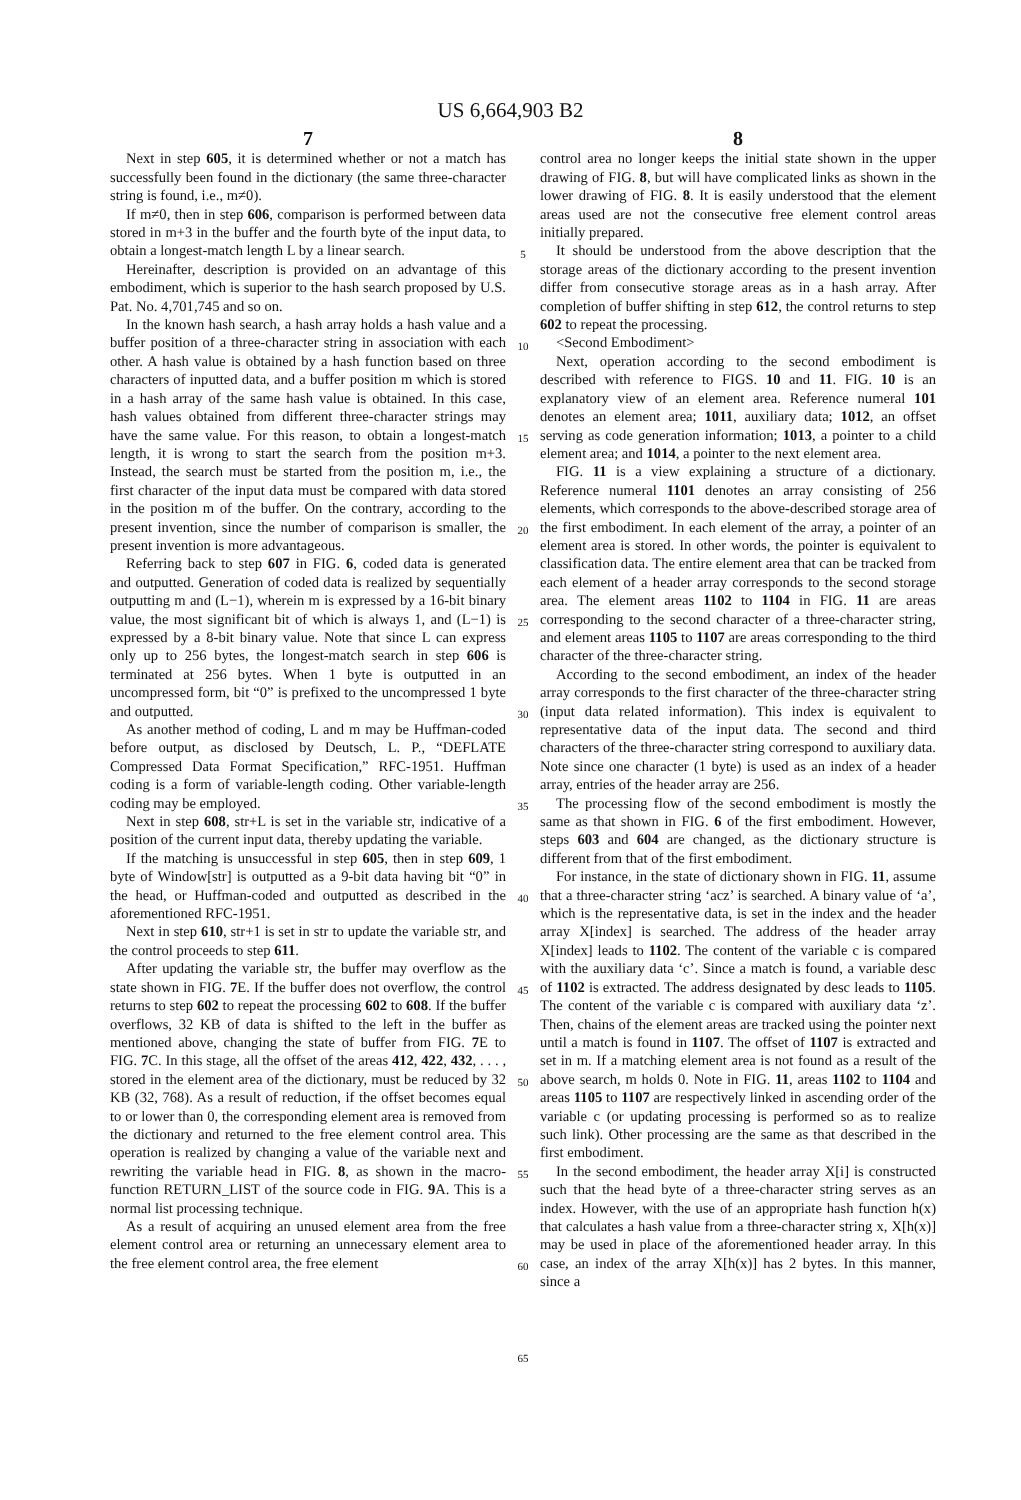US 6,664,903 B2
7
Next in step 605, it is determined whether or not a match has successfully been found in the dictionary (the same three-character string is found, i.e., m≠0).
If m≠0, then in step 606, comparison is performed between data stored in m+3 in the buffer and the fourth byte of the input data, to obtain a longest-match length L by a linear search.
Hereinafter, description is provided on an advantage of this embodiment, which is superior to the hash search proposed by U.S. Pat. No. 4,701,745 and so on.
In the known hash search, a hash array holds a hash value and a buffer position of a three-character string in association with each other. A hash value is obtained by a hash function based on three characters of inputted data, and a buffer position m which is stored in a hash array of the same hash value is obtained. In this case, hash values obtained from different three-character strings may have the same value. For this reason, to obtain a longest-match length, it is wrong to start the search from the position m+3. Instead, the search must be started from the position m, i.e., the first character of the input data must be compared with data stored in the position m of the buffer. On the contrary, according to the present invention, since the number of comparison is smaller, the present invention is more advantageous.
Referring back to step 607 in FIG. 6, coded data is generated and outputted. Generation of coded data is realized by sequentially outputting m and (L−1), wherein m is expressed by a 16-bit binary value, the most significant bit of which is always 1, and (L−1) is expressed by a 8-bit binary value. Note that since L can express only up to 256 bytes, the longest-match search in step 606 is terminated at 256 bytes. When 1 byte is outputted in an uncompressed form, bit “0” is prefixed to the uncompressed 1 byte and outputted.
As another method of coding, L and m may be Huffman-coded before output, as disclosed by Deutsch, L. P., “DEFLATE Compressed Data Format Specification,” RFC-1951. Huffman coding is a form of variable-length coding. Other variable-length coding may be employed.
Next in step 608, str+L is set in the variable str, indicative of a position of the current input data, thereby updating the variable.
If the matching is unsuccessful in step 605, then in step 609, 1 byte of Window[str] is outputted as a 9-bit data having bit “0” in the head, or Huffman-coded and outputted as described in the aforementioned RFC-1951.
Next in step 610, str+1 is set in str to update the variable str, and the control proceeds to step 611.
After updating the variable str, the buffer may overflow as the state shown in FIG. 7 E. If the buffer does not overflow, the control returns to step 602 to repeat the processing 602 to 608. If the buffer overflows, 32 KB of data is shifted to the left in the buffer as mentioned above, changing the state of buffer from FIG. 7 E to FIG. 7 C. In this stage, all the offset of the areas 412, 422, 432, . . . , stored in the element area of the dictionary, must be reduced by 32 KB (32, 768). As a result of reduction, if the offset becomes equal to or lower than 0, the corresponding element area is removed from the dictionary and returned to the free element control area. This operation is realized by changing a value of the variable next and rewriting the variable head in FIG. 8, as shown in the macro-function RETURN_LIST of the source code in FIG. 9 A. This is a normal list processing technique.
As a result of acquiring an unused element area from the free element control area or returning an unnecessary element area to the free element control area, the free element
5
10
15
20
25
30
35
40
45
50
55
60
65
8
control area no longer keeps the initial state shown in the upper drawing of FIG. 8, but will have complicated links as shown in the lower drawing of FIG. 8. It is easily understood that the element areas used are not the consecutive free element control areas initially prepared.
It should be understood from the above description that the storage areas of the dictionary according to the present invention differ from consecutive storage areas as in a hash array. After completion of buffer shifting in step 612, the control returns to step 602 to repeat the processing.
<Second Embodiment>
Next, operation according to the second embodiment is described with reference to FIGS. 10 and 11. FIG. 10 is an explanatory view of an element area. Reference numeral 101 denotes an element area; 1011, auxiliary data; 1012, an offset serving as code generation information; 1013, a pointer to a child element area; and 1014, a pointer to the next element area.
FIG. 11 is a view explaining a structure of a dictionary. Reference numeral 1101 denotes an array consisting of 256 elements, which corresponds to the above-described storage area of the first embodiment. In each element of the array, a pointer of an element area is stored. In other words, the pointer is equivalent to classification data. The entire element area that can be tracked from each element of a header array corresponds to the second storage area. The element areas 1102 to 1104 in FIG. 11 are areas corresponding to the second character of a three-character string, and element areas 1105 to 1107 are areas corresponding to the third character of the three-character string.
According to the second embodiment, an index of the header array corresponds to the first character of the three-character string (input data related information). This index is equivalent to representative data of the input data. The second and third characters of the three-character string correspond to auxiliary data. Note since one character (1 byte) is used as an index of a header array, entries of the header array are 256.
The processing flow of the second embodiment is mostly the same as that shown in FIG. 6 of the first embodiment. However, steps 603 and 604 are changed, as the dictionary structure is different from that of the first embodiment.
For instance, in the state of dictionary shown in FIG. 11, assume that a three-character string ‘acz’ is searched. A binary value of ‘a’, which is the representative data, is set in the index and the header array X[index] is searched. The address of the header array X[index] leads to 1102. The content of the variable c is compared with the auxiliary data ‘c’. Since a match is found, a variable desc of 1102 is extracted. The address designated by desc leads to 1105. The content of the variable c is compared with auxiliary data ‘z’. Then, chains of the element areas are tracked using the pointer next until a match is found in 1107. The offset of 1107 is extracted and set in m. If a matching element area is not found as a result of the above search, m holds 0. Note in FIG. 11, areas 1102 to 1104 and areas 1105 to 1107 are respectively linked in ascending order of the variable c (or updating processing is performed so as to realize such link). Other processing are the same as that described in the first embodiment.
In the second embodiment, the header array X[i] is constructed such that the head byte of a three-character string serves as an index. However, with the use of an appropriate hash function h(x) that calculates a hash value from a three-character string x, X[h(x)] may be used in place of the aforementioned header array. In this case, an index of the array X[h(x)] has 2 bytes. In this manner, since a